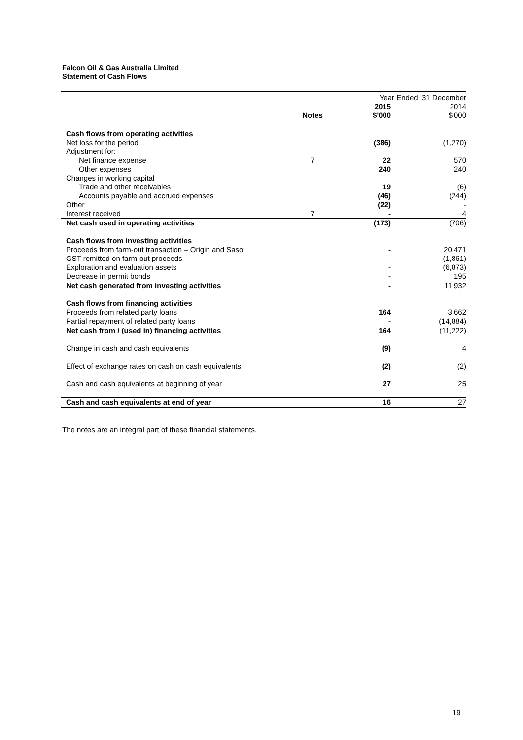Falcon Oil & Gas Australia Limited
Statement of Cash Flows
| | | Year Ended 31 December | |
| --- | --- | --- | --- |
| | | 2015 | 2014 |
| | Notes | $'000 | $'000 |
| Cash flows from operating activities | | | |
| Net loss for the period | | (386) | (1,270) |
| Adjustment for: | | | |
| Net finance expense | 7 | 22 | 570 |
| Other expenses | | 240 | 240 |
| Changes in working capital | | | |
| Trade and other receivables | | 19 | (6) |
| Accounts payable and accrued expenses | | (46) | (244) |
| Other | | (22) | - |
| Interest received | 7 | - | 4 |
| Net cash used in operating activities | | (173) | (706) |
| Cash flows from investing activities | | | |
| Proceeds from farm-out transaction – Origin and Sasol | | - | 20,471 |
| GST remitted on farm-out proceeds | | - | (1,861) |
| Exploration and evaluation assets | | - | (6,873) |
| Decrease in permit bonds | | - | 195 |
| Net cash generated from investing activities | | - | 11,932 |
| Cash flows from financing activities | | | |
| Proceeds from related party loans | | 164 | 3,662 |
| Partial repayment of related party loans | | - | (14,884) |
| Net cash from / (used in) financing activities | | 164 | (11,222) |
| Change in cash and cash equivalents | | (9) | 4 |
| Effect of exchange rates on cash on cash equivalents | | (2) | (2) |
| Cash and cash equivalents at beginning of year | | 27 | 25 |
| Cash and cash equivalents at end of year | | 16 | 27 |
The notes are an integral part of these financial statements.
19